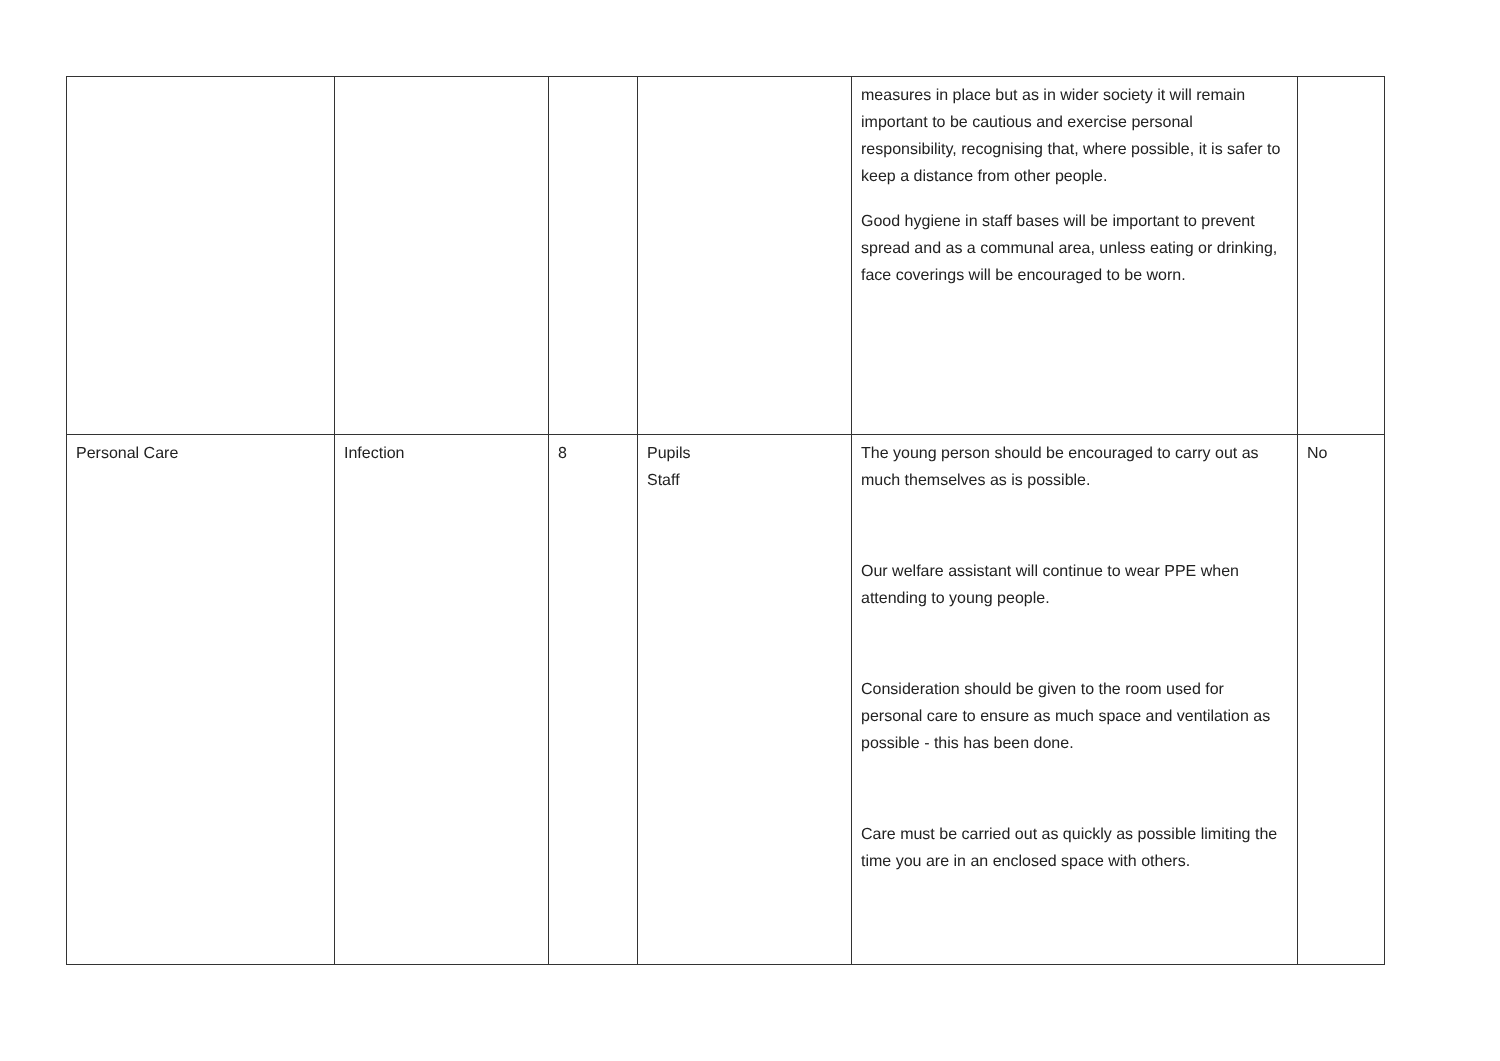| | | | | measures in place but as in wider society it will remain important to be cautious and exercise personal responsibility, recognising that, where possible, it is safer to keep a distance from other people. Good hygiene in staff bases will be important to prevent spread and as a communal area, unless eating or drinking, face coverings will be encouraged to be worn. | |
| Personal Care | Infection | 8 | Pupils Staff | The young person should be encouraged to carry out as much themselves as is possible. Our welfare assistant will continue to wear PPE when attending to young people. Consideration should be given to the room used for personal care to ensure as much space and ventilation as possible - this has been done. Care must be carried out as quickly as possible limiting the time you are in an enclosed space with others. | No |